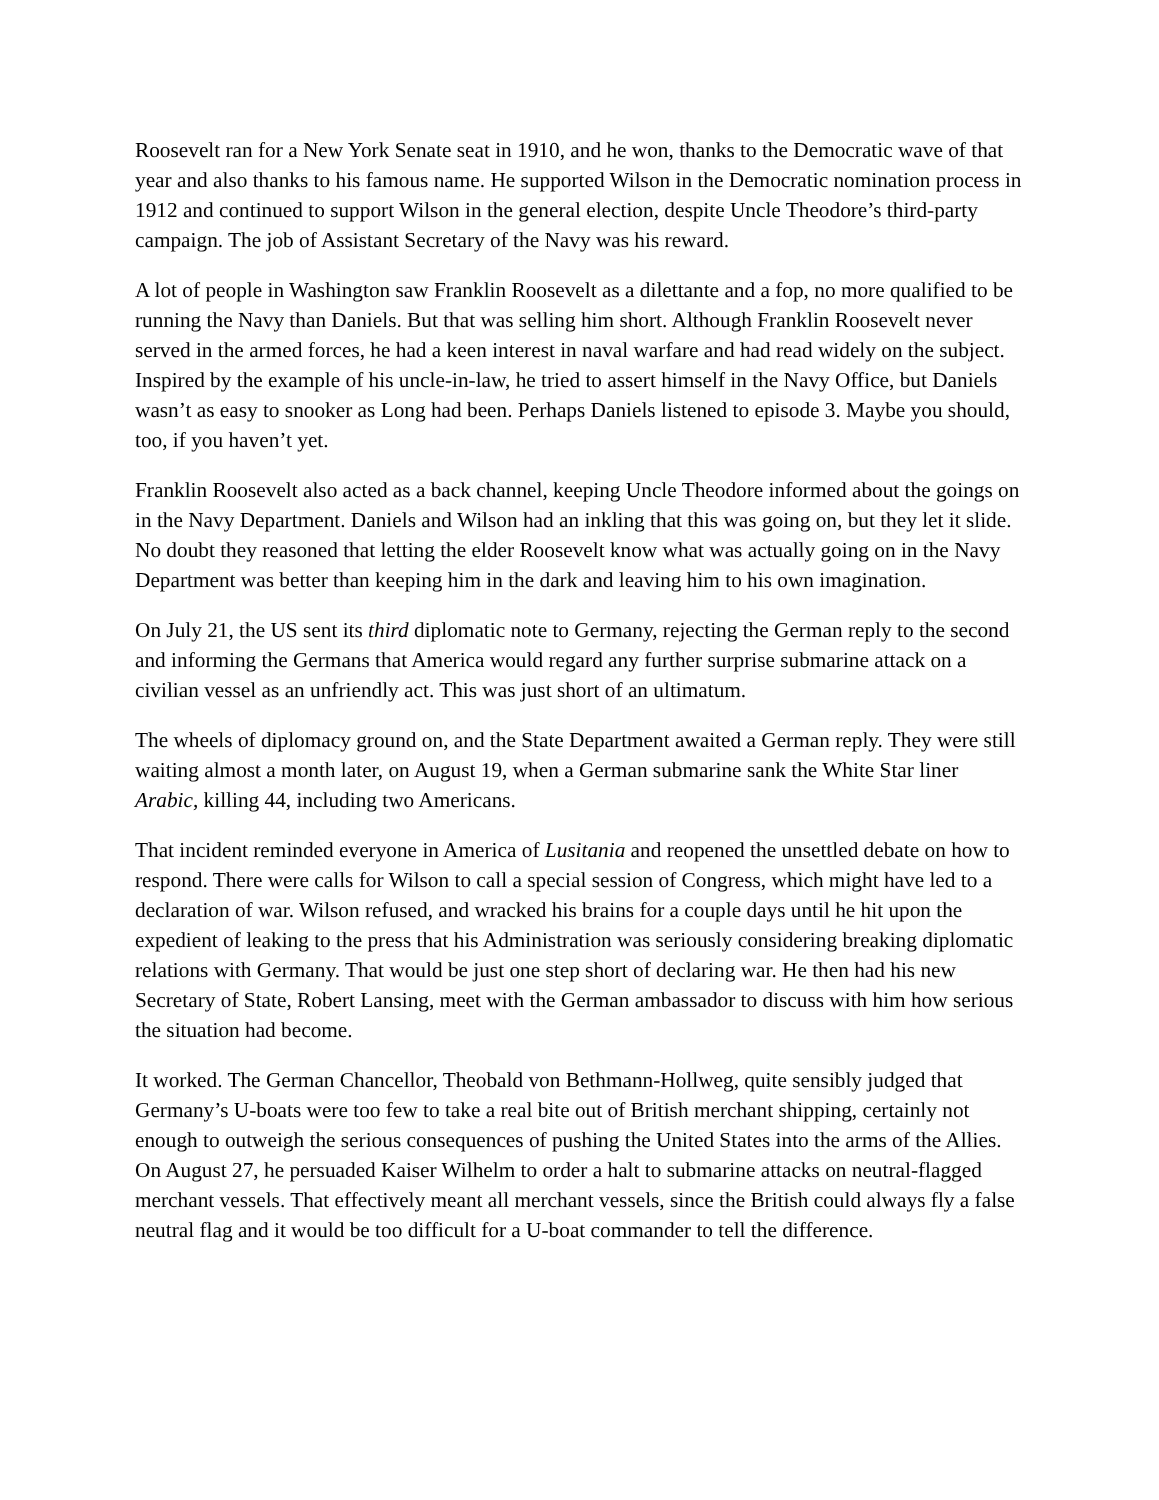Roosevelt ran for a New York Senate seat in 1910, and he won, thanks to the Democratic wave of that year and also thanks to his famous name. He supported Wilson in the Democratic nomination process in 1912 and continued to support Wilson in the general election, despite Uncle Theodore’s third-party campaign. The job of Assistant Secretary of the Navy was his reward.
A lot of people in Washington saw Franklin Roosevelt as a dilettante and a fop, no more qualified to be running the Navy than Daniels. But that was selling him short. Although Franklin Roosevelt never served in the armed forces, he had a keen interest in naval warfare and had read widely on the subject. Inspired by the example of his uncle-in-law, he tried to assert himself in the Navy Office, but Daniels wasn’t as easy to snooker as Long had been. Perhaps Daniels listened to episode 3. Maybe you should, too, if you haven’t yet.
Franklin Roosevelt also acted as a back channel, keeping Uncle Theodore informed about the goings on in the Navy Department. Daniels and Wilson had an inkling that this was going on, but they let it slide. No doubt they reasoned that letting the elder Roosevelt know what was actually going on in the Navy Department was better than keeping him in the dark and leaving him to his own imagination.
On July 21, the US sent its third diplomatic note to Germany, rejecting the German reply to the second and informing the Germans that America would regard any further surprise submarine attack on a civilian vessel as an unfriendly act. This was just short of an ultimatum.
The wheels of diplomacy ground on, and the State Department awaited a German reply. They were still waiting almost a month later, on August 19, when a German submarine sank the White Star liner Arabic, killing 44, including two Americans.
That incident reminded everyone in America of Lusitania and reopened the unsettled debate on how to respond. There were calls for Wilson to call a special session of Congress, which might have led to a declaration of war. Wilson refused, and wracked his brains for a couple days until he hit upon the expedient of leaking to the press that his Administration was seriously considering breaking diplomatic relations with Germany. That would be just one step short of declaring war. He then had his new Secretary of State, Robert Lansing, meet with the German ambassador to discuss with him how serious the situation had become.
It worked. The German Chancellor, Theobald von Bethmann-Hollweg, quite sensibly judged that Germany’s U-boats were too few to take a real bite out of British merchant shipping, certainly not enough to outweigh the serious consequences of pushing the United States into the arms of the Allies. On August 27, he persuaded Kaiser Wilhelm to order a halt to submarine attacks on neutral-flagged merchant vessels. That effectively meant all merchant vessels, since the British could always fly a false neutral flag and it would be too difficult for a U-boat commander to tell the difference.